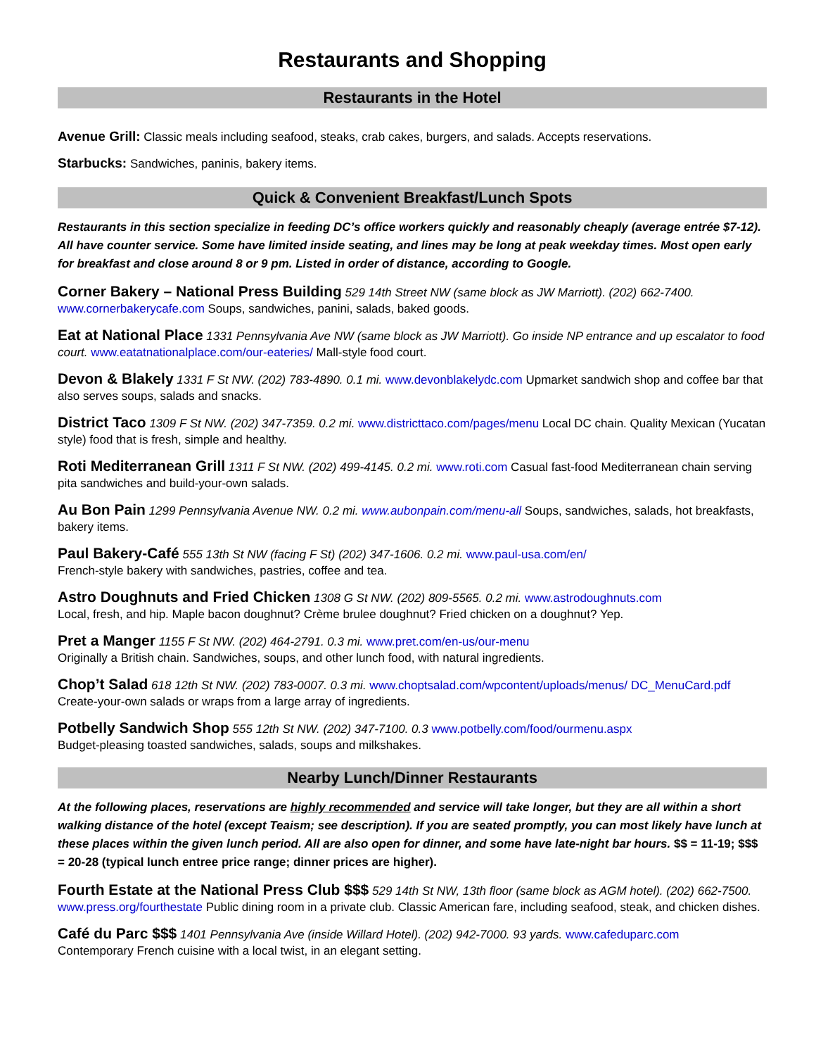Restaurants and Shopping
Restaurants in the Hotel
Avenue Grill: Classic meals including seafood, steaks, crab cakes, burgers, and salads. Accepts reservations.
Starbucks: Sandwiches, paninis, bakery items.
Quick & Convenient Breakfast/Lunch Spots
Restaurants in this section specialize in feeding DC’s office workers quickly and reasonably cheaply (average entrée $7-12). All have counter service. Some have limited inside seating, and lines may be long at peak weekday times. Most open early for breakfast and close around 8 or 9 pm. Listed in order of distance, according to Google.
Corner Bakery – National Press Building 529 14th Street NW (same block as JW Marriott). (202) 662-7400. www.cornerbakerycafe.com Soups, sandwiches, panini, salads, baked goods.
Eat at National Place 1331 Pennsylvania Ave NW (same block as JW Marriott). Go inside NP entrance and up escalator to food court. www.eatatnationalplace.com/our-eateries/ Mall-style food court.
Devon & Blakely 1331 F St NW. (202) 783-4890. 0.1 mi. www.devonblakelydc.com Upmarket sandwich shop and coffee bar that also serves soups, salads and snacks.
District Taco 1309 F St NW. (202) 347-7359. 0.2 mi. www.districttaco.com/pages/menu Local DC chain. Quality Mexican (Yucatan style) food that is fresh, simple and healthy.
Roti Mediterranean Grill 1311 F St NW. (202) 499-4145. 0.2 mi. www.roti.com Casual fast-food Mediterranean chain serving pita sandwiches and build-your-own salads.
Au Bon Pain 1299 Pennsylvania Avenue NW. 0.2 mi. www.aubonpain.com/menu-all Soups, sandwiches, salads, hot breakfasts, bakery items.
Paul Bakery-Café 555 13th St NW (facing F St) (202) 347-1606. 0.2 mi. www.paul-usa.com/en/
French-style bakery with sandwiches, pastries, coffee and tea.
Astro Doughnuts and Fried Chicken 1308 G St NW. (202) 809-5565. 0.2 mi. www.astrodoughnuts.com
Local, fresh, and hip. Maple bacon doughnut? Crème brulee doughnut? Fried chicken on a doughnut? Yep.
Pret a Manger 1155 F St NW. (202) 464-2791. 0.3 mi. www.pret.com/en-us/our-menu
Originally a British chain. Sandwiches, soups, and other lunch food, with natural ingredients.
Chop’t Salad 618 12th St NW. (202) 783-0007. 0.3 mi. www.choptsalad.com/wpcontent/uploads/menus/ DC_MenuCard.pdf Create-your-own salads or wraps from a large array of ingredients.
Potbelly Sandwich Shop 555 12th St NW. (202) 347-7100. 0.3 www.potbelly.com/food/ourmenu.aspx
Budget-pleasing toasted sandwiches, salads, soups and milkshakes.
Nearby Lunch/Dinner Restaurants
At the following places, reservations are highly recommended and service will take longer, but they are all within a short walking distance of the hotel (except Teaism; see description). If you are seated promptly, you can most likely have lunch at these places within the given lunch period. All are also open for dinner, and some have late-night bar hours. $$ = 11-19; $$$ = 20-28 (typical lunch entree price range; dinner prices are higher).
Fourth Estate at the National Press Club $$$ 529 14th St NW, 13th floor (same block as AGM hotel). (202) 662-7500. www.press.org/fourthestate Public dining room in a private club. Classic American fare, including seafood, steak, and chicken dishes.
Café du Parc $$$ 1401 Pennsylvania Ave (inside Willard Hotel). (202) 942-7000. 93 yards. www.cafeduparc.com
Contemporary French cuisine with a local twist, in an elegant setting.